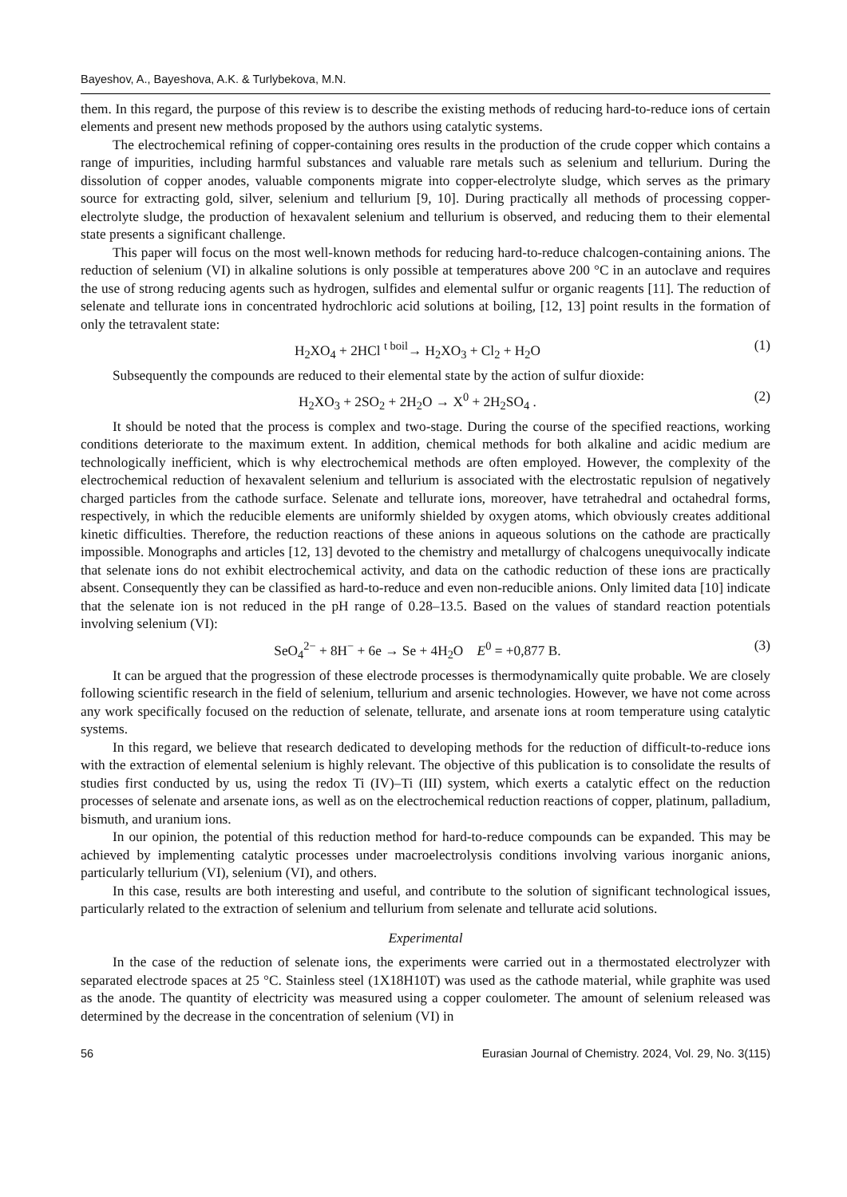Bayeshov, A., Bayeshova, A.K. & Turlybekova, M.N.
them. In this regard, the purpose of this review is to describe the existing methods of reducing hard-to-reduce ions of certain elements and present new methods proposed by the authors using catalytic systems.
The electrochemical refining of copper-containing ores results in the production of the crude copper which contains a range of impurities, including harmful substances and valuable rare metals such as selenium and tellurium. During the dissolution of copper anodes, valuable components migrate into copper-electrolyte sludge, which serves as the primary source for extracting gold, silver, selenium and tellurium [9, 10]. During practically all methods of processing copper-electrolyte sludge, the production of hexavalent selenium and tellurium is observed, and reducing them to their elemental state presents a significant challenge.
This paper will focus on the most well-known methods for reducing hard-to-reduce chalcogen-containing anions. The reduction of selenium (VI) in alkaline solutions is only possible at temperatures above 200 °C in an autoclave and requires the use of strong reducing agents such as hydrogen, sulfides and elemental sulfur or organic reagents [11]. The reduction of selenate and tellurate ions in concentrated hydrochloric acid solutions at boiling, [12, 13] point results in the formation of only the tetravalent state:
H<sub>2</sub>XO<sub>4</sub> + 2HCl <sup>t boil</sup>→ H<sub>2</sub>XO<sub>3</sub> + Cl<sub>2</sub> + H<sub>2</sub>O (1)
Subsequently the compounds are reduced to their elemental state by the action of sulfur dioxide:
H<sub>2</sub>XO<sub>3</sub> + 2SO<sub>2</sub> + 2H<sub>2</sub>O → X<sup>0</sup> + 2H<sub>2</sub>SO<sub>4</sub> . (2)
It should be noted that the process is complex and two-stage. During the course of the specified reactions, working conditions deteriorate to the maximum extent. In addition, chemical methods for both alkaline and acidic medium are technologically inefficient, which is why electrochemical methods are often employed. However, the complexity of the electrochemical reduction of hexavalent selenium and tellurium is associated with the electrostatic repulsion of negatively charged particles from the cathode surface. Selenate and tellurate ions, moreover, have tetrahedral and octahedral forms, respectively, in which the reducible elements are uniformly shielded by oxygen atoms, which obviously creates additional kinetic difficulties. Therefore, the reduction reactions of these anions in aqueous solutions on the cathode are practically impossible. Monographs and articles [12, 13] devoted to the chemistry and metallurgy of chalcogens unequivocally indicate that selenate ions do not exhibit electrochemical activity, and data on the cathodic reduction of these ions are practically absent. Consequently they can be classified as hard-to-reduce and even non-reducible anions. Only limited data [10] indicate that the selenate ion is not reduced in the pH range of 0.28–13.5. Based on the values of standard reaction potentials involving selenium (VI):
SeO<sub>4</sub><sup>2−</sup> + 8H<sup>−</sup> + 6e → Se + 4H<sub>2</sub>O E<sup>0</sup> = +0,877 B. (3)
It can be argued that the progression of these electrode processes is thermodynamically quite probable. We are closely following scientific research in the field of selenium, tellurium and arsenic technologies. However, we have not come across any work specifically focused on the reduction of selenate, tellurate, and arsenate ions at room temperature using catalytic systems.
In this regard, we believe that research dedicated to developing methods for the reduction of difficult-to-reduce ions with the extraction of elemental selenium is highly relevant. The objective of this publication is to consolidate the results of studies first conducted by us, using the redox Ti (IV)–Ti (III) system, which exerts a catalytic effect on the reduction processes of selenate and arsenate ions, as well as on the electrochemical reduction reactions of copper, platinum, palladium, bismuth, and uranium ions.
In our opinion, the potential of this reduction method for hard-to-reduce compounds can be expanded. This may be achieved by implementing catalytic processes under macroelectrolysis conditions involving various inorganic anions, particularly tellurium (VI), selenium (VI), and others.
In this case, results are both interesting and useful, and contribute to the solution of significant technological issues, particularly related to the extraction of selenium and tellurium from selenate and tellurate acid solutions.
Experimental
In the case of the reduction of selenate ions, the experiments were carried out in a thermostated electrolyzer with separated electrode spaces at 25 °C. Stainless steel (1X18H10T) was used as the cathode material, while graphite was used as the anode. The quantity of electricity was measured using a copper coulometer. The amount of selenium released was determined by the decrease in the concentration of selenium (VI) in
56 Eurasian Journal of Chemistry. 2024, Vol. 29, No. 3(115)